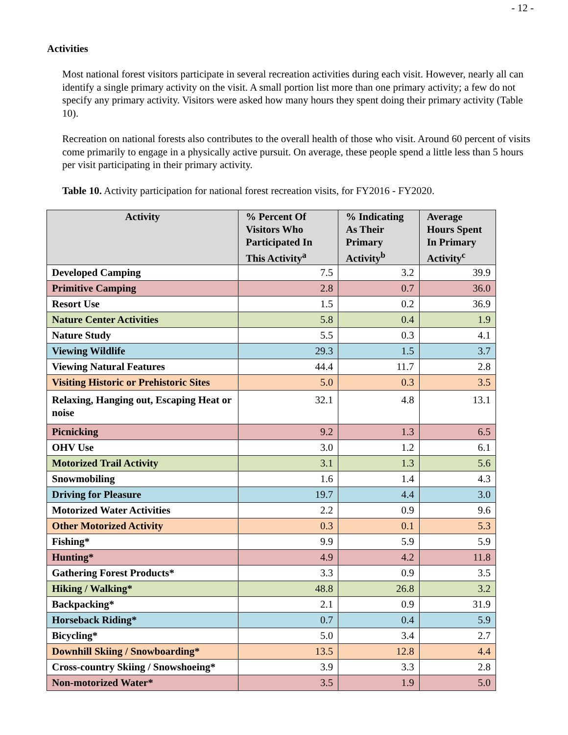- 12 -
Activities
Most national forest visitors participate in several recreation activities during each visit. However, nearly all can identify a single primary activity on the visit. A small portion list more than one primary activity; a few do not specify any primary activity. Visitors were asked how many hours they spent doing their primary activity (Table 10).
Recreation on national forests also contributes to the overall health of those who visit. Around 60 percent of visits come primarily to engage in a physically active pursuit. On average, these people spend a little less than 5 hours per visit participating in their primary activity.
Table 10. Activity participation for national forest recreation visits, for FY2016 - FY2020.
| Activity | % Percent Of Visitors Who Participated In This Activity<sup>a</sup> | % Indicating As Their Primary Activity<sup>b</sup> | Average Hours Spent In Primary Activity<sup>c</sup> |
| --- | --- | --- | --- |
| Developed Camping | 7.5 | 3.2 | 39.9 |
| Primitive Camping | 2.8 | 0.7 | 36.0 |
| Resort Use | 1.5 | 0.2 | 36.9 |
| Nature Center Activities | 5.8 | 0.4 | 1.9 |
| Nature Study | 5.5 | 0.3 | 4.1 |
| Viewing Wildlife | 29.3 | 1.5 | 3.7 |
| Viewing Natural Features | 44.4 | 11.7 | 2.8 |
| Visiting Historic or Prehistoric Sites | 5.0 | 0.3 | 3.5 |
| Relaxing, Hanging out, Escaping Heat or noise | 32.1 | 4.8 | 13.1 |
| Picnicking | 9.2 | 1.3 | 6.5 |
| OHV Use | 3.0 | 1.2 | 6.1 |
| Motorized Trail Activity | 3.1 | 1.3 | 5.6 |
| Snowmobiling | 1.6 | 1.4 | 4.3 |
| Driving for Pleasure | 19.7 | 4.4 | 3.0 |
| Motorized Water Activities | 2.2 | 0.9 | 9.6 |
| Other Motorized Activity | 0.3 | 0.1 | 5.3 |
| Fishing* | 9.9 | 5.9 | 5.9 |
| Hunting* | 4.9 | 4.2 | 11.8 |
| Gathering Forest Products* | 3.3 | 0.9 | 3.5 |
| Hiking / Walking* | 48.8 | 26.8 | 3.2 |
| Backpacking* | 2.1 | 0.9 | 31.9 |
| Horseback Riding* | 0.7 | 0.4 | 5.9 |
| Bicycling* | 5.0 | 3.4 | 2.7 |
| Downhill Skiing / Snowboarding* | 13.5 | 12.8 | 4.4 |
| Cross-country Skiing / Snowshoeing* | 3.9 | 3.3 | 2.8 |
| Non-motorized Water* | 3.5 | 1.9 | 5.0 |